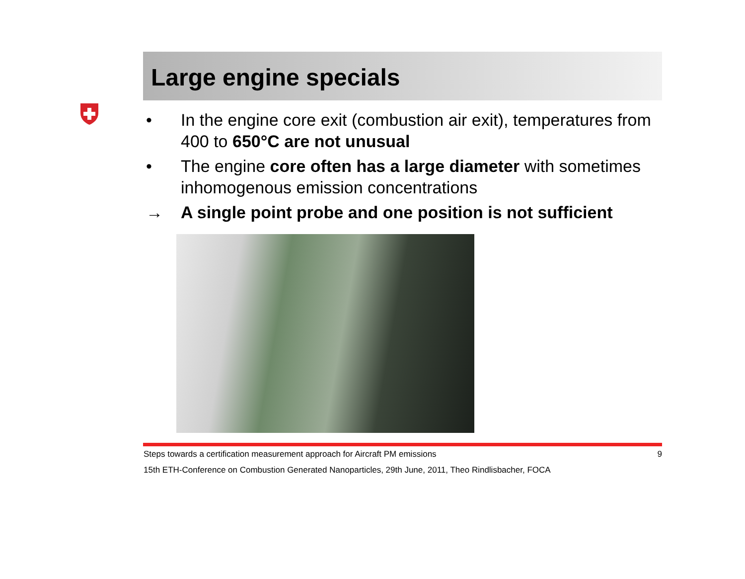Large engine specials
• In the engine core exit (combustion air exit), temperatures from 400 to 650°C are not unusual
• The engine core often has a large diameter with sometimes inhomogenous emission concentrations
→ A single point probe and one position is not sufficient
Steps towards a certification measurement approach for Aircraft PM emissions 9
15th ETH-Conference on Combustion Generated Nanoparticles, 29th June, 2011, Theo Rindlisbacher, FOCA